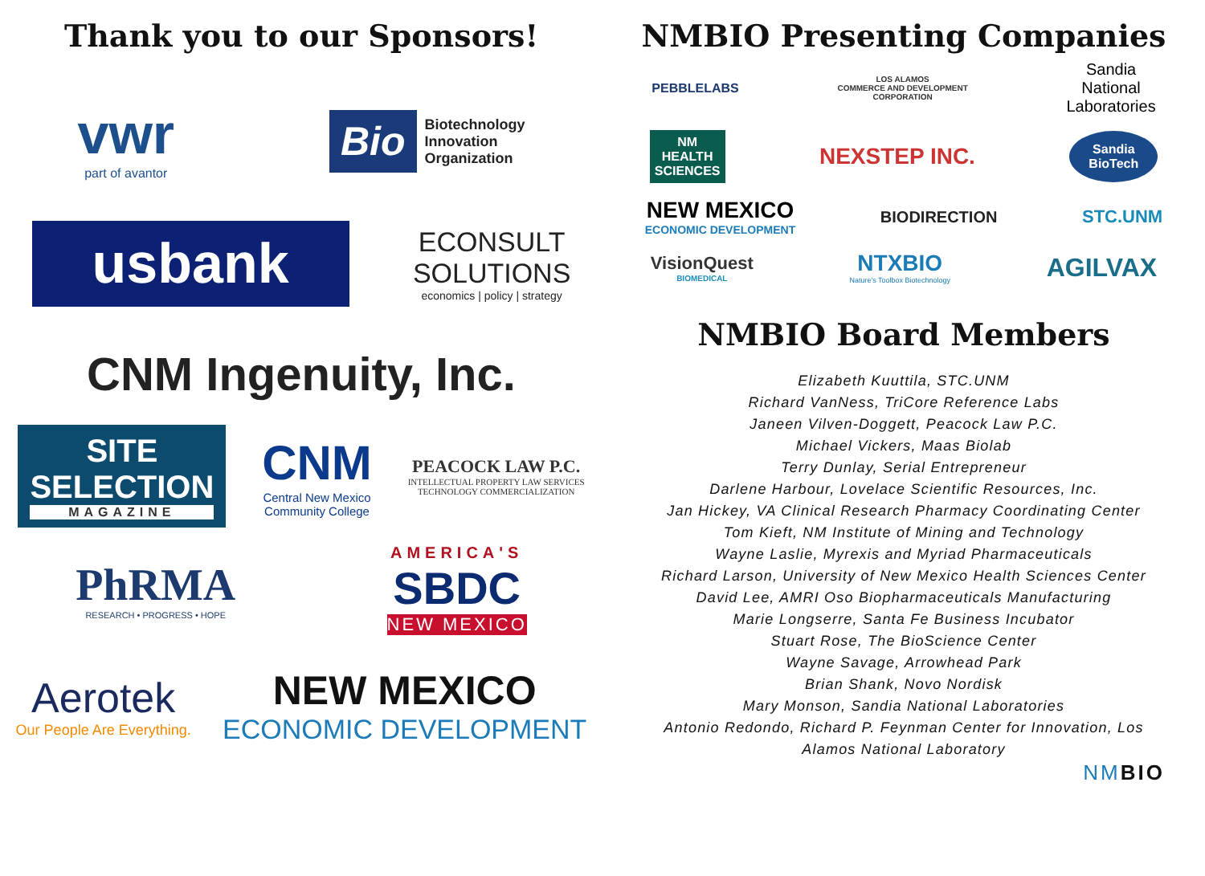Thank you to our Sponsors!
vwr
part of avantor
Bio Biotechnology
Innovation
Organization
usbank
ECONSULT
SOLUTIONS
economics | policy | strategy
CNM Ingenuity, Inc.
SITE
SELECTION
MAGAZINE
CNM
Central New Mexico
Community College
PEACOCK LAW P.C.
INTELLECTUAL PROPERTY LAW SERVICES
TECHNOLOGY COMMERCIALIZATION
PhRMA
RESEARCH • PROGRESS • HOPE
AMERICA'S
SBDC
NEW MEXICO
Aerotek
Our People Are Everything.
NEW MEXICO
ECONOMIC DEVELOPMENT
NMBIO Presenting Companies
PEBBLELABS
LOS ALAMOS
COMMERCE AND DEVELOPMENT
CORPORATION
Sandia
National
Laboratories
NM
HEALTH
SCIENCES
NEXSTEP INC.
Sandia
BioTech
NEW MEXICO
ECONOMIC DEVELOPMENT
BIODIRECTION STC.UNM
VisionQuest
BIOMEDICAL
NTXBIO
Nature's Toolbox Biotechnology
AGILVAX
NMBIO Board Members
Elizabeth Kuuttila, STC.UNM
Richard VanNess, TriCore Reference Labs
Janeen Vilven-Doggett, Peacock Law P.C.
Michael Vickers, Maas Biolab
Terry Dunlay, Serial Entrepreneur
Darlene Harbour, Lovelace Scientific Resources, Inc.
Jan Hickey, VA Clinical Research Pharmacy Coordinating Center
Tom Kieft, NM Institute of Mining and Technology
Wayne Laslie, Myrexis and Myriad Pharmaceuticals
Richard Larson, University of New Mexico Health Sciences Center
David Lee, AMRI Oso Biopharmaceuticals Manufacturing
Marie Longserre, Santa Fe Business Incubator
Stuart Rose, The BioScience Center
Wayne Savage, Arrowhead Park
Brian Shank, Novo Nordisk
Mary Monson, Sandia National Laboratories
Antonio Redondo, Richard P. Feynman Center for Innovation, Los
Alamos National Laboratory
NMBIO